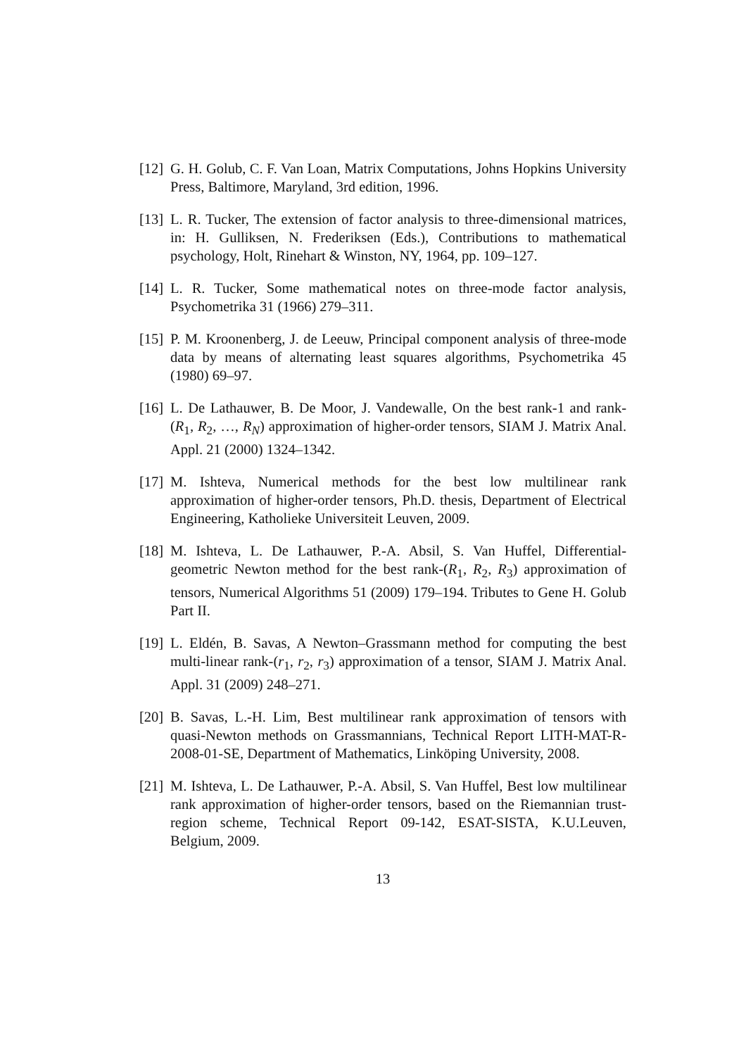[12] G. H. Golub, C. F. Van Loan, Matrix Computations, Johns Hopkins University Press, Baltimore, Maryland, 3rd edition, 1996.
[13] L. R. Tucker, The extension of factor analysis to three-dimensional matrices, in: H. Gulliksen, N. Frederiksen (Eds.), Contributions to mathematical psychology, Holt, Rinehart & Winston, NY, 1964, pp. 109–127.
[14] L. R. Tucker, Some mathematical notes on three-mode factor analysis, Psychometrika 31 (1966) 279–311.
[15] P. M. Kroonenberg, J. de Leeuw, Principal component analysis of three-mode data by means of alternating least squares algorithms, Psychometrika 45 (1980) 69–97.
[16] L. De Lathauwer, B. De Moor, J. Vandewalle, On the best rank-1 and rank-(R<sub>1</sub>, R<sub>2</sub>, …, R<sub>N</sub>) approximation of higher-order tensors, SIAM J. Matrix Anal. Appl. 21 (2000) 1324–1342.
[17] M. Ishteva, Numerical methods for the best low multilinear rank approximation of higher-order tensors, Ph.D. thesis, Department of Electrical Engineering, Katholieke Universiteit Leuven, 2009.
[18] M. Ishteva, L. De Lathauwer, P.-A. Absil, S. Van Huffel, Differential-geometric Newton method for the best rank-(R<sub>1</sub>, R<sub>2</sub>, R<sub>3</sub>) approximation of tensors, Numerical Algorithms 51 (2009) 179–194. Tributes to Gene H. Golub Part II.
[19] L. Eldén, B. Savas, A Newton–Grassmann method for computing the best multi-linear rank-(r<sub>1</sub>, r<sub>2</sub>, r<sub>3</sub>) approximation of a tensor, SIAM J. Matrix Anal. Appl. 31 (2009) 248–271.
[20] B. Savas, L.-H. Lim, Best multilinear rank approximation of tensors with quasi-Newton methods on Grassmannians, Technical Report LITH-MAT-R-2008-01-SE, Department of Mathematics, Linköping University, 2008.
[21] M. Ishteva, L. De Lathauwer, P.-A. Absil, S. Van Huffel, Best low multilinear rank approximation of higher-order tensors, based on the Riemannian trust-region scheme, Technical Report 09-142, ESAT-SISTA, K.U.Leuven, Belgium, 2009.
13